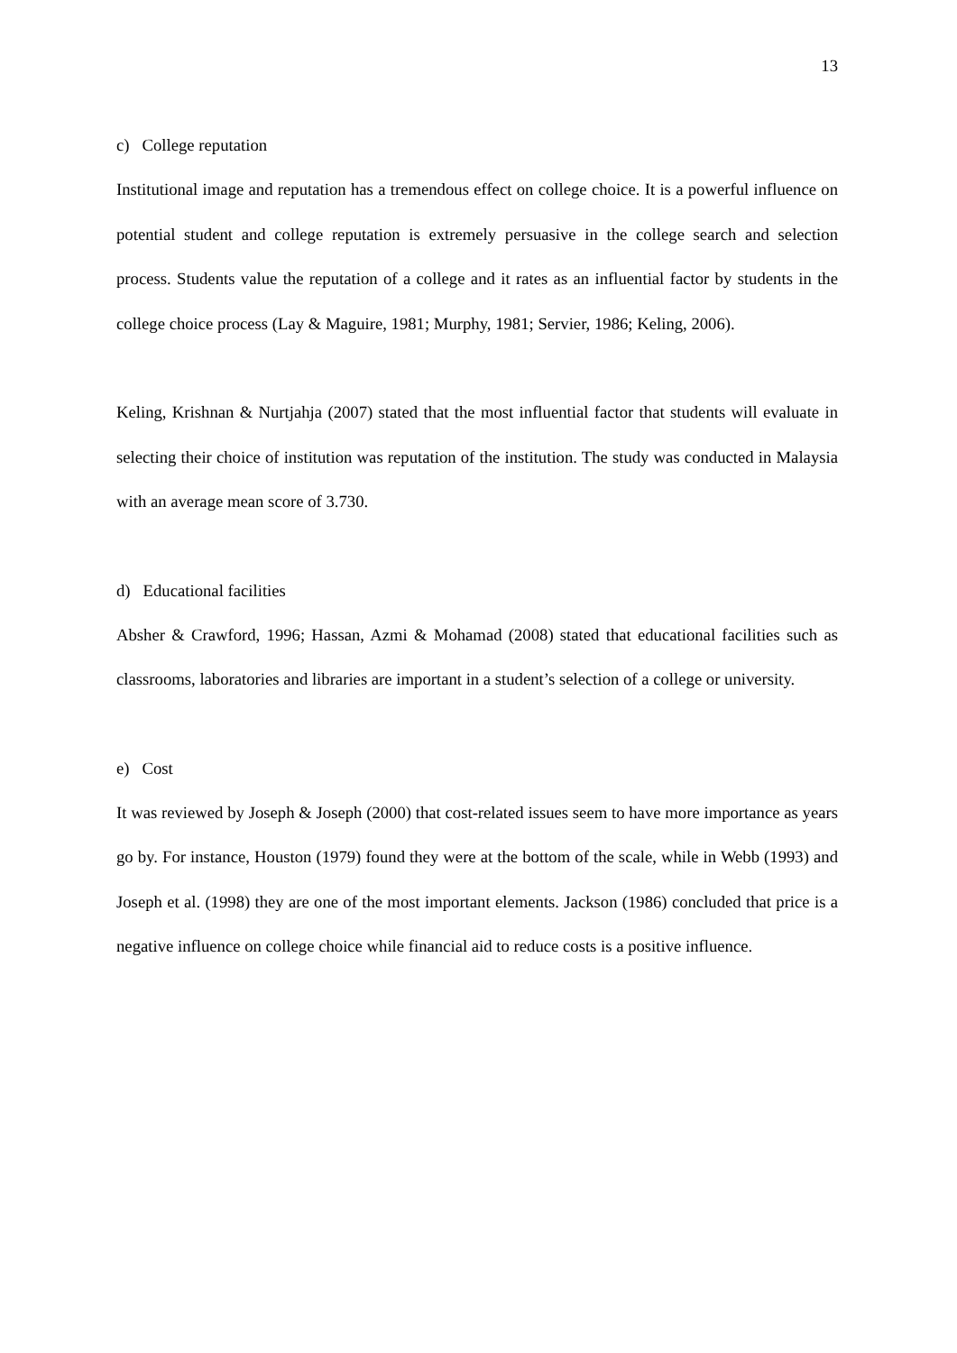13
c) College reputation
Institutional image and reputation has a tremendous effect on college choice. It is a powerful influence on potential student and college reputation is extremely persuasive in the college search and selection process. Students value the reputation of a college and it rates as an influential factor by students in the college choice process (Lay & Maguire, 1981; Murphy, 1981; Servier, 1986; Keling, 2006).
Keling, Krishnan & Nurtjahja (2007) stated that the most influential factor that students will evaluate in selecting their choice of institution was reputation of the institution. The study was conducted in Malaysia with an average mean score of 3.730.
d) Educational facilities
Absher & Crawford, 1996; Hassan, Azmi & Mohamad (2008) stated that educational facilities such as classrooms, laboratories and libraries are important in a student’s selection of a college or university.
e) Cost
It was reviewed by Joseph & Joseph (2000) that cost-related issues seem to have more importance as years go by. For instance, Houston (1979) found they were at the bottom of the scale, while in Webb (1993) and Joseph et al. (1998) they are one of the most important elements. Jackson (1986) concluded that price is a negative influence on college choice while financial aid to reduce costs is a positive influence.